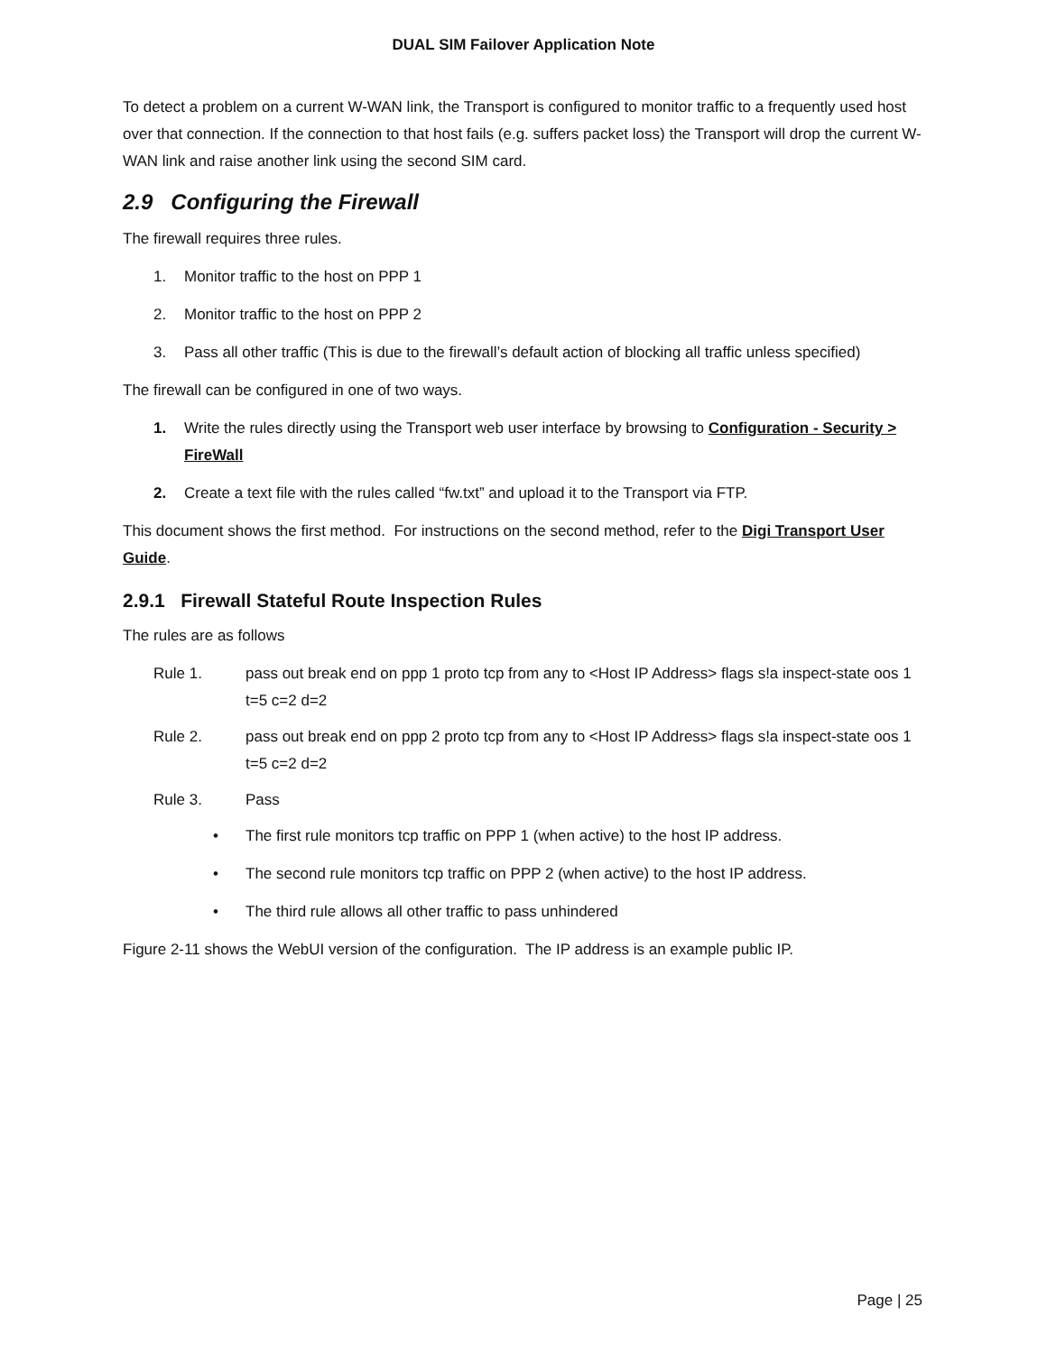DUAL SIM Failover Application Note
To detect a problem on a current W-WAN link, the Transport is configured to monitor traffic to a frequently used host over that connection. If the connection to that host fails (e.g. suffers packet loss) the Transport will drop the current W-WAN link and raise another link using the second SIM card.
2.9 Configuring the Firewall
The firewall requires three rules.
1. Monitor traffic to the host on PPP 1
2. Monitor traffic to the host on PPP 2
3. Pass all other traffic (This is due to the firewall’s default action of blocking all traffic unless specified)
The firewall can be configured in one of two ways.
1. Write the rules directly using the Transport web user interface by browsing to Configuration - Security > FireWall
2. Create a text file with the rules called “fw.txt” and upload it to the Transport via FTP.
This document shows the first method. For instructions on the second method, refer to the Digi Transport User Guide.
2.9.1 Firewall Stateful Route Inspection Rules
The rules are as follows
Rule 1. pass out break end on ppp 1 proto tcp from any to <Host IP Address> flags s!a inspect-state oos 1 t=5 c=2 d=2
Rule 2. pass out break end on ppp 2 proto tcp from any to <Host IP Address> flags s!a inspect-state oos 1 t=5 c=2 d=2
Rule 3. Pass
• The first rule monitors tcp traffic on PPP 1 (when active) to the host IP address.
• The second rule monitors tcp traffic on PPP 2 (when active) to the host IP address.
• The third rule allows all other traffic to pass unhindered
Figure 2-11 shows the WebUI version of the configuration. The IP address is an example public IP.
Page | 25